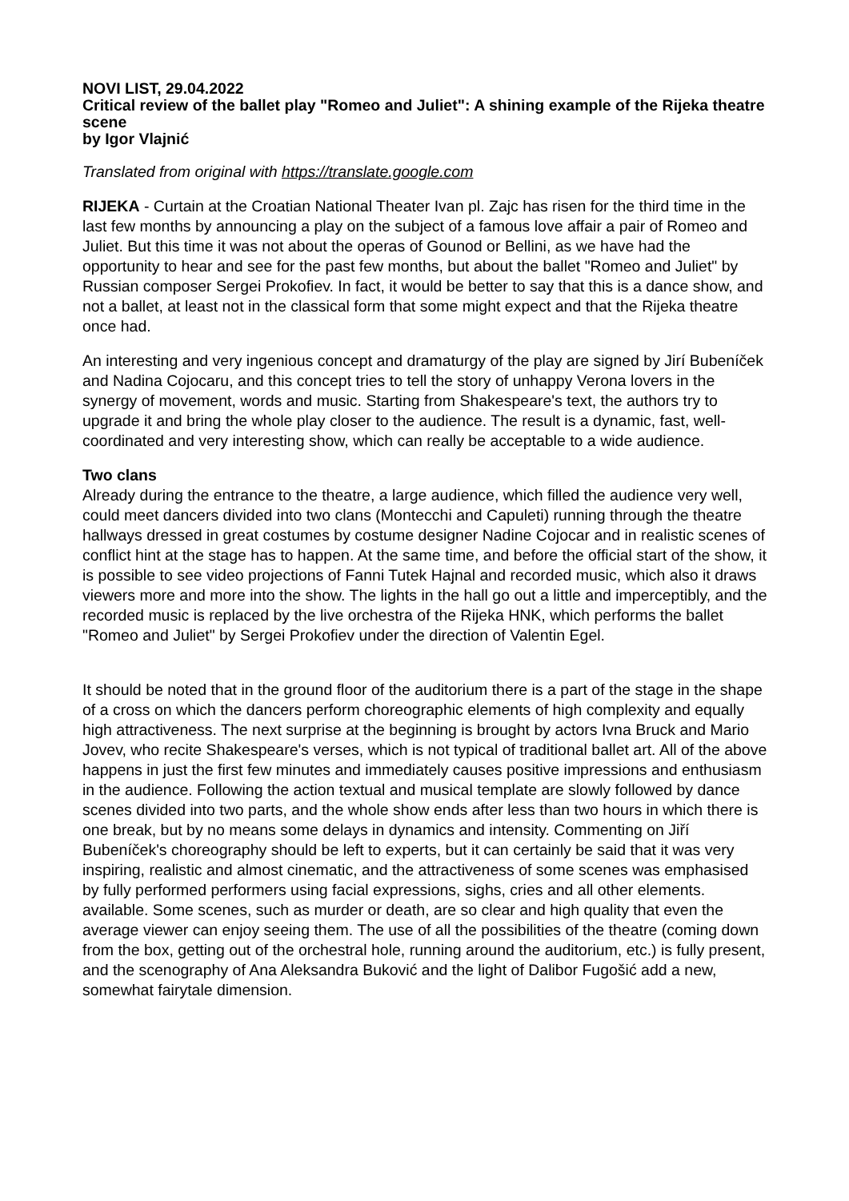NOVI LIST, 29.04.2022
Critical review of the ballet play "Romeo and Juliet": A shining example of the Rijeka theatre scene
by Igor Vlajnić
Translated from original with https://translate.google.com
RIJEKA - Curtain at the Croatian National Theater Ivan pl. Zajc has risen for the third time in the last few months by announcing a play on the subject of a famous love affair a pair of Romeo and Juliet. But this time it was not about the operas of Gounod or Bellini, as we have had the opportunity to hear and see for the past few months, but about the ballet "Romeo and Juliet" by Russian composer Sergei Prokofiev. In fact, it would be better to say that this is a dance show, and not a ballet, at least not in the classical form that some might expect and that the Rijeka theatre once had.
An interesting and very ingenious concept and dramaturgy of the play are signed by Jirí Bubeníček and Nadina Cojocaru, and this concept tries to tell the story of unhappy Verona lovers in the synergy of movement, words and music. Starting from Shakespeare's text, the authors try to upgrade it and bring the whole play closer to the audience. The result is a dynamic, fast, well-coordinated and very interesting show, which can really be acceptable to a wide audience.
Two clans
Already during the entrance to the theatre, a large audience, which filled the audience very well, could meet dancers divided into two clans (Montecchi and Capuleti) running through the theatre hallways dressed in great costumes by costume designer Nadine Cojocar and in realistic scenes of conflict hint at the stage has to happen. At the same time, and before the official start of the show, it is possible to see video projections of Fanni Tutek Hajnal and recorded music, which also it draws viewers more and more into the show. The lights in the hall go out a little and imperceptibly, and the recorded music is replaced by the live orchestra of the Rijeka HNK, which performs the ballet "Romeo and Juliet" by Sergei Prokofiev under the direction of Valentin Egel.
It should be noted that in the ground floor of the auditorium there is a part of the stage in the shape of a cross on which the dancers perform choreographic elements of high complexity and equally high attractiveness. The next surprise at the beginning is brought by actors Ivna Bruck and Mario Jovev, who recite Shakespeare's verses, which is not typical of traditional ballet art. All of the above happens in just the first few minutes and immediately causes positive impressions and enthusiasm in the audience. Following the action textual and musical template are slowly followed by dance scenes divided into two parts, and the whole show ends after less than two hours in which there is one break, but by no means some delays in dynamics and intensity. Commenting on Jiří Bubeníček's choreography should be left to experts, but it can certainly be said that it was very inspiring, realistic and almost cinematic, and the attractiveness of some scenes was emphasised by fully performed performers using facial expressions, sighs, cries and all other elements. available. Some scenes, such as murder or death, are so clear and high quality that even the average viewer can enjoy seeing them. The use of all the possibilities of the theatre (coming down from the box, getting out of the orchestral hole, running around the auditorium, etc.) is fully present, and the scenography of Ana Aleksandra Buković and the light of Dalibor Fugošić add a new, somewhat fairytale dimension.